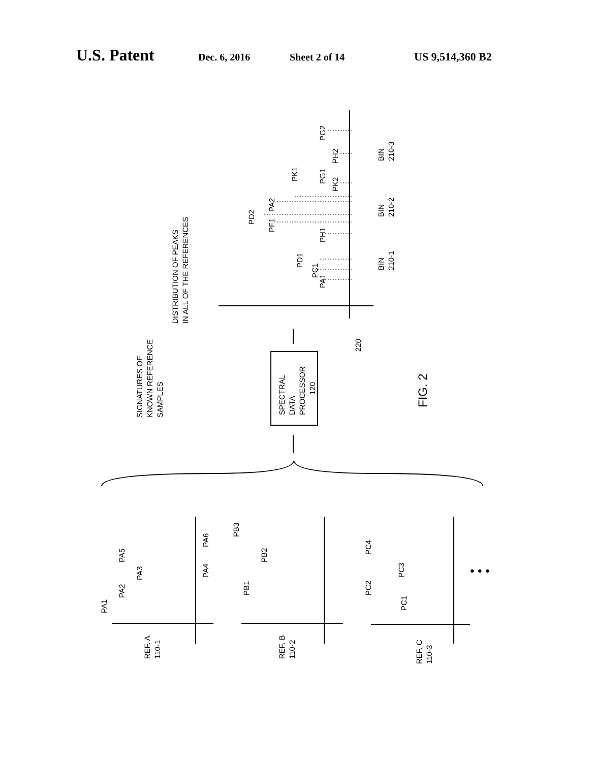U.S. Patent Dec. 6, 2016 Sheet 2 of 14 US 9,514,360 B2
DISTRIBUTION OF PEAKS
IN ALL OF THE REFERENCES
SIGNATURES OF
KNOWN REFERENCE
SAMPLES
SPECTRAL
DATA
PROCESSOR
120
220
FIG. 2
PA1
PC1
PD1
PH1
PF1
PD2
PA2
PK1
PK2
PG1
PH2
PG2
BIN
210-1
BIN
210-2
BIN
210-3
REF. A
110-1
REF. B
110-2
REF. C
110-3
PA1
PA2
PA3
PA4
PA5
PA6
PB1
PB2
PB3
PC1
PC2
PC3
PC4
• • •